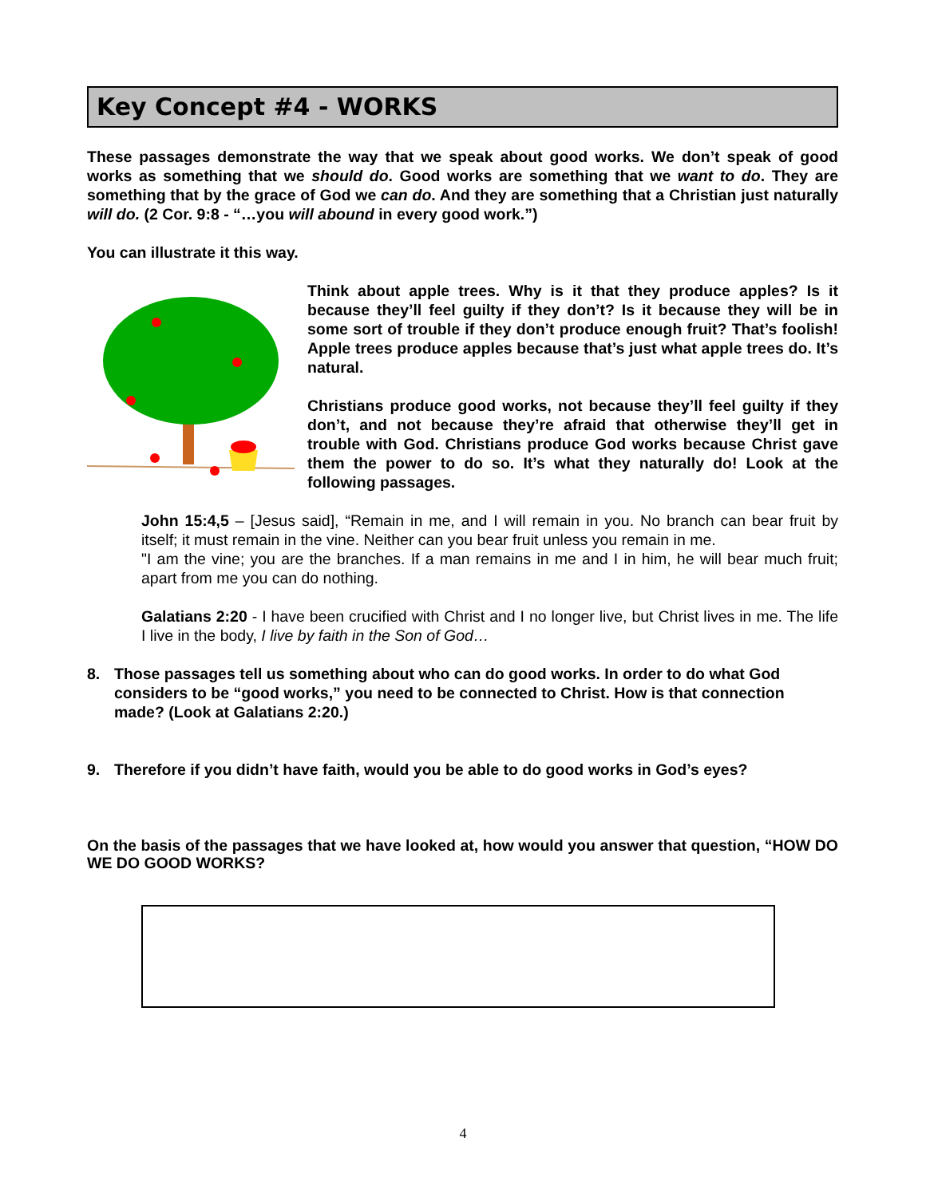Key Concept #4 - WORKS
These passages demonstrate the way that we speak about good works. We don’t speak of good works as something that we should do. Good works are something that we want to do. They are something that by the grace of God we can do. And they are something that a Christian just naturally will do. (2 Cor. 9:8 - “…you will abound in every good work.”)
You can illustrate it this way.
Think about apple trees. Why is it that they produce apples? Is it because they’ll feel guilty if they don’t? Is it because they will be in some sort of trouble if they don’t produce enough fruit? That’s foolish! Apple trees produce apples because that’s just what apple trees do. It’s natural.
Christians produce good works, not because they’ll feel guilty if they don’t, and not because they’re afraid that otherwise they’ll get in trouble with God. Christians produce God works because Christ gave them the power to do so. It’s what they naturally do! Look at the following passages.
John 15:4,5 – [Jesus said], “Remain in me, and I will remain in you. No branch can bear fruit by itself; it must remain in the vine. Neither can you bear fruit unless you remain in me.
"I am the vine; you are the branches. If a man remains in me and I in him, he will bear much fruit; apart from me you can do nothing.
Galatians 2:20 - I have been crucified with Christ and I no longer live, but Christ lives in me. The life I live in the body, I live by faith in the Son of God…
8. Those passages tell us something about who can do good works. In order to do what God considers to be “good works,” you need to be connected to Christ. How is that connection made? (Look at Galatians 2:20.)
9. Therefore if you didn’t have faith, would you be able to do good works in God’s eyes?
On the basis of the passages that we have looked at, how would you answer that question, “HOW DO WE DO GOOD WORKS?
4